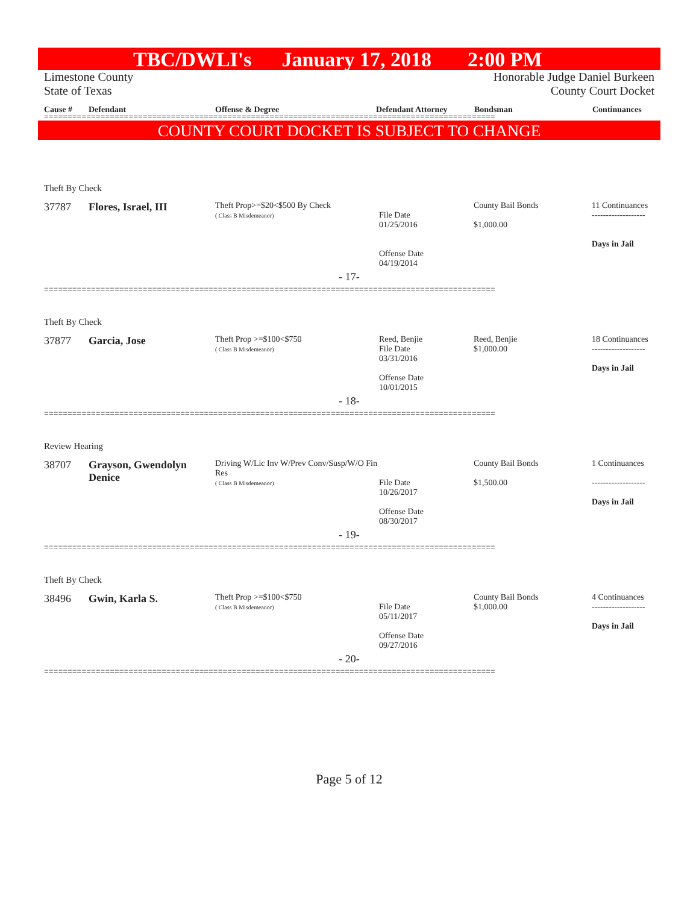TBC/DWLI's January 17, 2018 2:00 PM
Limestone County Honorable Judge Daniel Burkeen
State of Texas County Court Docket
Cause # Defendant Offense & Degree Defendant Attorney Bondsman Continuances
================================================================================================
COUNTY COURT DOCKET IS SUBJECT TO CHANGE
Theft By Check
| 37787 | Flores, Israel, III | Theft Prop>=$20<$500 By Check ( Class B Misdemeanor) | File Date 01/25/2016 Offense Date 04/19/2014 | County Bail Bonds $1,000.00 | 11 Continuances ------------------- Days in Jail |
- 17-
================================================================================================
Theft By Check
| 37877 | Garcia, Jose | Theft Prop >=$100<$750 ( Class B Misdemeanor) | Reed, Benjie File Date 03/31/2016 Offense Date 10/01/2015 | Reed, Benjie $1,000.00 | 18 Continuances ------------------- Days in Jail |
- 18-
================================================================================================
Review Hearing
| 38707 | Grayson, Gwendolyn Denice | Driving W/Lic Inv W/Prev Conv/Susp/W/O Fin Res ( Class B Misdemeanor) | File Date 10/26/2017 Offense Date 08/30/2017 | County Bail Bonds $1,500.00 | 1 Continuances ------------------- Days in Jail |
- 19-
================================================================================================
Theft By Check
| 38496 | Gwin, Karla S. | Theft Prop >=$100<$750 ( Class B Misdemeanor) | File Date 05/11/2017 Offense Date 09/27/2016 | County Bail Bonds $1,000.00 | 4 Continuances ------------------- Days in Jail |
- 20-
================================================================================================
Page 5 of 12